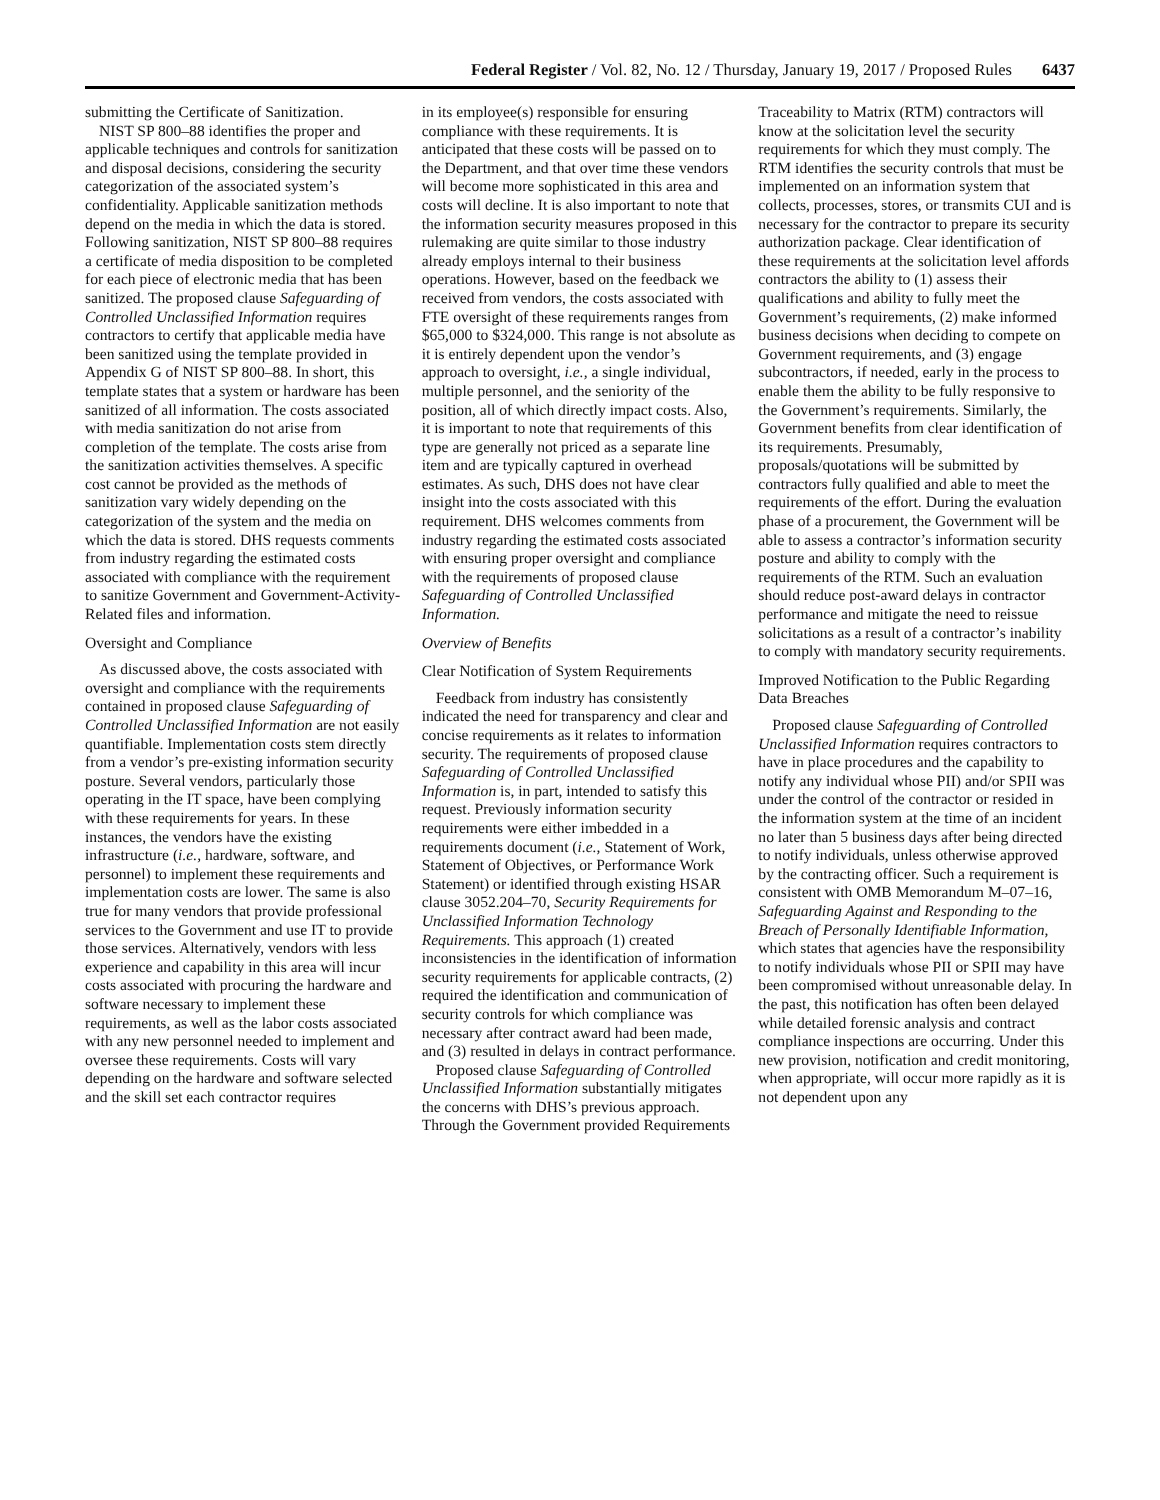Federal Register / Vol. 82, No. 12 / Thursday, January 19, 2017 / Proposed Rules 6437
submitting the Certificate of Sanitization.
NIST SP 800–88 identifies the proper and applicable techniques and controls for sanitization and disposal decisions, considering the security categorization of the associated system’s confidentiality. Applicable sanitization methods depend on the media in which the data is stored. Following sanitization, NIST SP 800–88 requires a certificate of media disposition to be completed for each piece of electronic media that has been sanitized. The proposed clause Safeguarding of Controlled Unclassified Information requires contractors to certify that applicable media have been sanitized using the template provided in Appendix G of NIST SP 800–88. In short, this template states that a system or hardware has been sanitized of all information. The costs associated with media sanitization do not arise from completion of the template. The costs arise from the sanitization activities themselves. A specific cost cannot be provided as the methods of sanitization vary widely depending on the categorization of the system and the media on which the data is stored. DHS requests comments from industry regarding the estimated costs associated with compliance with the requirement to sanitize Government and Government-Activity-Related files and information.
Oversight and Compliance
As discussed above, the costs associated with oversight and compliance with the requirements contained in proposed clause Safeguarding of Controlled Unclassified Information are not easily quantifiable. Implementation costs stem directly from a vendor’s pre-existing information security posture. Several vendors, particularly those operating in the IT space, have been complying with these requirements for years. In these instances, the vendors have the existing infrastructure (i.e., hardware, software, and personnel) to implement these requirements and implementation costs are lower. The same is also true for many vendors that provide professional services to the Government and use IT to provide those services. Alternatively, vendors with less experience and capability in this area will incur costs associated with procuring the hardware and software necessary to implement these requirements, as well as the labor costs associated with any new personnel needed to implement and oversee these requirements. Costs will vary depending on the hardware and software selected and the skill set each contractor requires
in its employee(s) responsible for ensuring compliance with these requirements. It is anticipated that these costs will be passed on to the Department, and that over time these vendors will become more sophisticated in this area and costs will decline. It is also important to note that the information security measures proposed in this rulemaking are quite similar to those industry already employs internal to their business operations. However, based on the feedback we received from vendors, the costs associated with FTE oversight of these requirements ranges from $65,000 to $324,000. This range is not absolute as it is entirely dependent upon the vendor’s approach to oversight, i.e., a single individual, multiple personnel, and the seniority of the position, all of which directly impact costs. Also, it is important to note that requirements of this type are generally not priced as a separate line item and are typically captured in overhead estimates. As such, DHS does not have clear insight into the costs associated with this requirement. DHS welcomes comments from industry regarding the estimated costs associated with ensuring proper oversight and compliance with the requirements of proposed clause Safeguarding of Controlled Unclassified Information.
Overview of Benefits
Clear Notification of System Requirements
Feedback from industry has consistently indicated the need for transparency and clear and concise requirements as it relates to information security. The requirements of proposed clause Safeguarding of Controlled Unclassified Information is, in part, intended to satisfy this request. Previously information security requirements were either imbedded in a requirements document (i.e., Statement of Work, Statement of Objectives, or Performance Work Statement) or identified through existing HSAR clause 3052.204–70, Security Requirements for Unclassified Information Technology Requirements. This approach (1) created inconsistencies in the identification of information security requirements for applicable contracts, (2) required the identification and communication of security controls for which compliance was necessary after contract award had been made, and (3) resulted in delays in contract performance.
Proposed clause Safeguarding of Controlled Unclassified Information substantially mitigates the concerns with DHS’s previous approach. Through the Government provided Requirements
Traceability to Matrix (RTM) contractors will know at the solicitation level the security requirements for which they must comply. The RTM identifies the security controls that must be implemented on an information system that collects, processes, stores, or transmits CUI and is necessary for the contractor to prepare its security authorization package. Clear identification of these requirements at the solicitation level affords contractors the ability to (1) assess their qualifications and ability to fully meet the Government’s requirements, (2) make informed business decisions when deciding to compete on Government requirements, and (3) engage subcontractors, if needed, early in the process to enable them the ability to be fully responsive to the Government’s requirements. Similarly, the Government benefits from clear identification of its requirements. Presumably, proposals/quotations will be submitted by contractors fully qualified and able to meet the requirements of the effort. During the evaluation phase of a procurement, the Government will be able to assess a contractor’s information security posture and ability to comply with the requirements of the RTM. Such an evaluation should reduce post-award delays in contractor performance and mitigate the need to reissue solicitations as a result of a contractor’s inability to comply with mandatory security requirements.
Improved Notification to the Public Regarding Data Breaches
Proposed clause Safeguarding of Controlled Unclassified Information requires contractors to have in place procedures and the capability to notify any individual whose PII) and/or SPII was under the control of the contractor or resided in the information system at the time of an incident no later than 5 business days after being directed to notify individuals, unless otherwise approved by the contracting officer. Such a requirement is consistent with OMB Memorandum M–07–16, Safeguarding Against and Responding to the Breach of Personally Identifiable Information, which states that agencies have the responsibility to notify individuals whose PII or SPII may have been compromised without unreasonable delay. In the past, this notification has often been delayed while detailed forensic analysis and contract compliance inspections are occurring. Under this new provision, notification and credit monitoring, when appropriate, will occur more rapidly as it is not dependent upon any